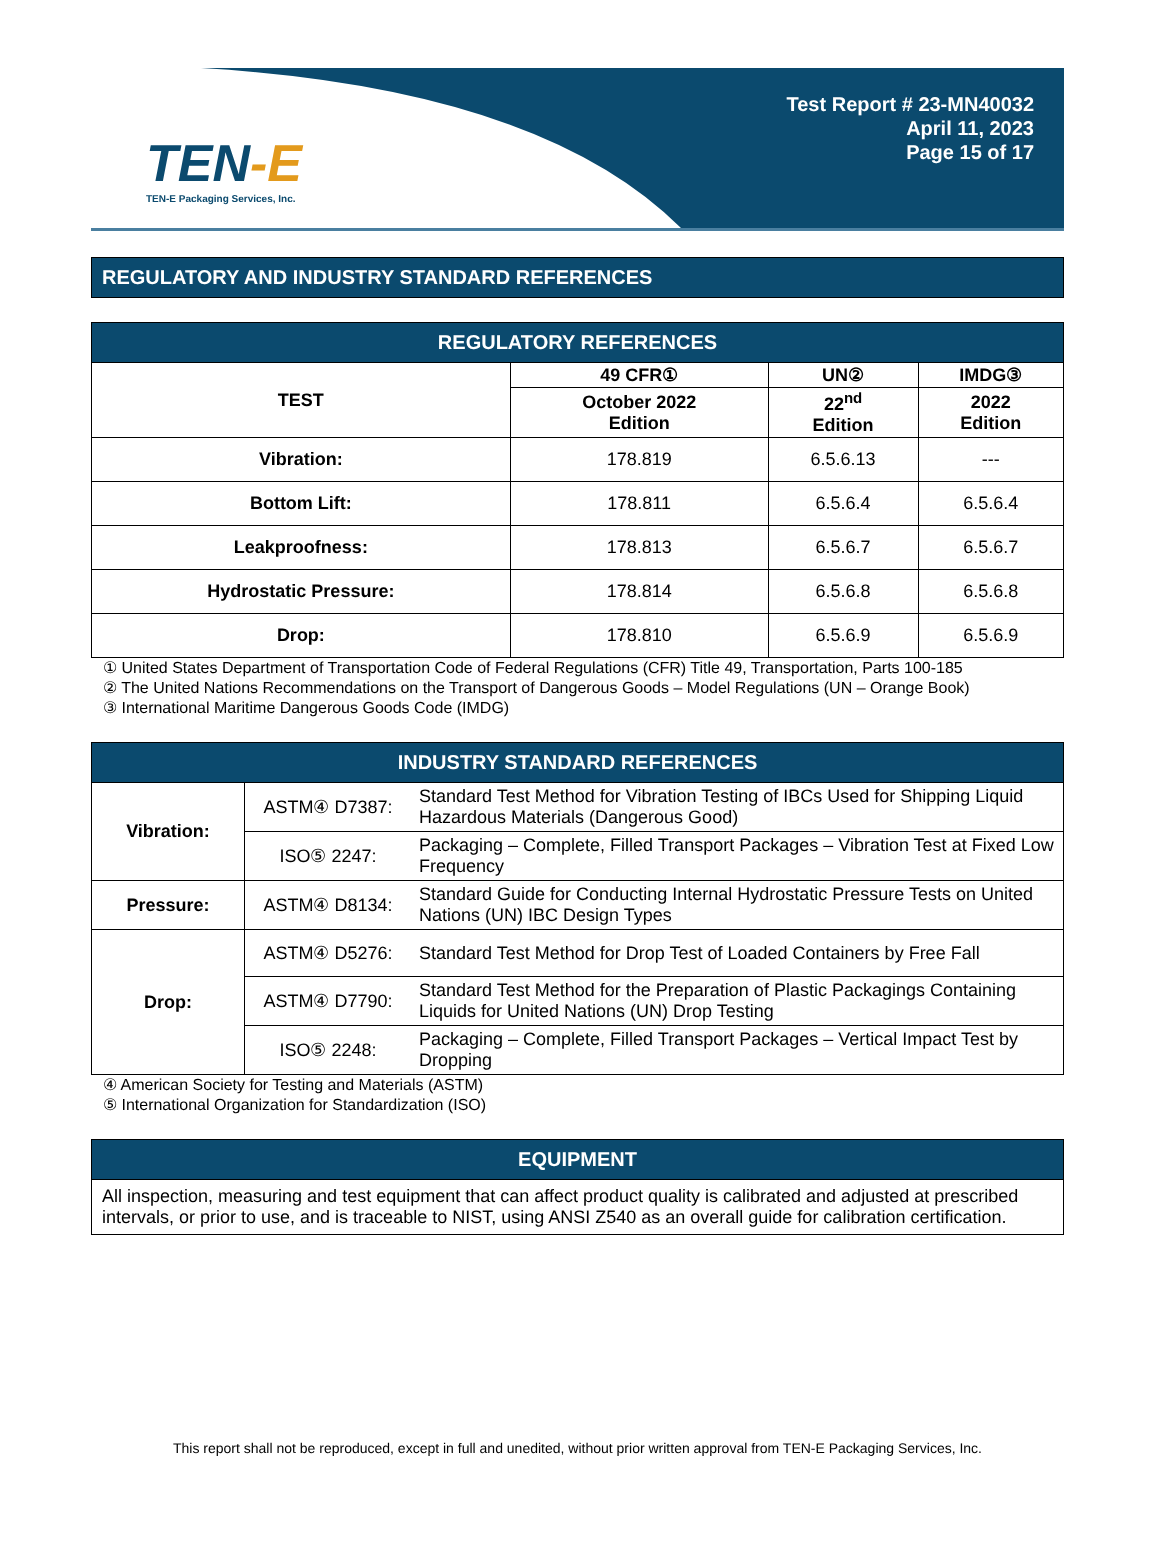TEN-E
TEN-E Packaging Services, Inc.
Test Report # 23-MN40032
April 11, 2023
Page 15 of 17
REGULATORY AND INDUSTRY STANDARD REFERENCES
| REGULATORY REFERENCES | | | |
| --- | --- | --- | --- |
| TEST | 49 CFR① | UN② | IMDG③ |
| | October 2022 Edition | 22<sup>nd</sup> Edition | 2022 Edition |
| Vibration: | 178.819 | 6.5.6.13 | --- |
| Bottom Lift: | 178.811 | 6.5.6.4 | 6.5.6.4 |
| Leakproofness: | 178.813 | 6.5.6.7 | 6.5.6.7 |
| Hydrostatic Pressure: | 178.814 | 6.5.6.8 | 6.5.6.8 |
| Drop: | 178.810 | 6.5.6.9 | 6.5.6.9 |
① United States Department of Transportation Code of Federal Regulations (CFR) Title 49, Transportation, Parts 100-185
② The United Nations Recommendations on the Transport of Dangerous Goods – Model Regulations (UN – Orange Book)
③ International Maritime Dangerous Goods Code (IMDG)
| INDUSTRY STANDARD REFERENCES | | |
| --- | --- | --- |
| Vibration: | ASTM④ D7387: | Standard Test Method for Vibration Testing of IBCs Used for Shipping Liquid Hazardous Materials (Dangerous Good) |
| | ISO⑤ 2247: | Packaging – Complete, Filled Transport Packages – Vibration Test at Fixed Low Frequency |
| Pressure: | ASTM④ D8134: | Standard Guide for Conducting Internal Hydrostatic Pressure Tests on United Nations (UN) IBC Design Types |
| Drop: | ASTM④ D5276: | Standard Test Method for Drop Test of Loaded Containers by Free Fall |
| | ASTM④ D7790: | Standard Test Method for the Preparation of Plastic Packagings Containing Liquids for United Nations (UN) Drop Testing |
| | ISO⑤ 2248: | Packaging – Complete, Filled Transport Packages – Vertical Impact Test by Dropping |
④ American Society for Testing and Materials (ASTM)
⑤ International Organization for Standardization (ISO)
| EQUIPMENT |
| --- |
| All inspection, measuring and test equipment that can affect product quality is calibrated and adjusted at prescribed intervals, or prior to use, and is traceable to NIST, using ANSI Z540 as an overall guide for calibration certification. |
This report shall not be reproduced, except in full and unedited, without prior written approval from TEN-E Packaging Services, Inc.